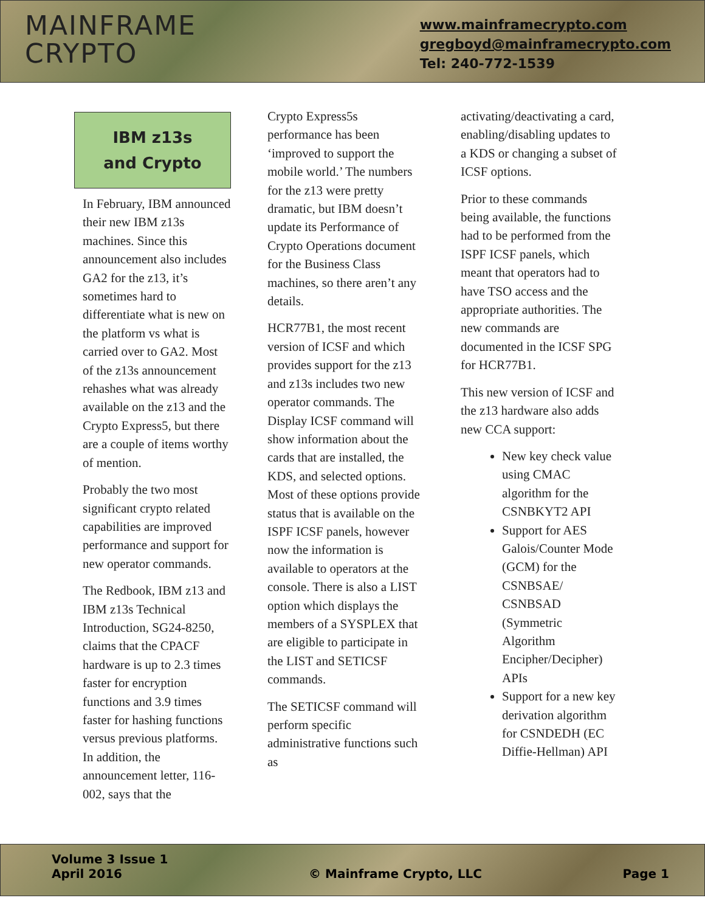MAINFRAME
CRYPTO
www.mainframecrypto.com
gregboyd@mainframecrypto.com
Tel: 240-772-1539
IBM z13s
and Crypto
In February, IBM announced their new IBM z13s machines. Since this announcement also includes GA2 for the z13, it’s sometimes hard to differentiate what is new on the platform vs what is carried over to GA2. Most of the z13s announcement rehashes what was already available on the z13 and the Crypto Express5, but there are a couple of items worthy of mention.
Probably the two most significant crypto related capabilities are improved performance and support for new operator commands.
The Redbook, IBM z13 and IBM z13s Technical Introduction, SG24-8250, claims that the CPACF hardware is up to 2.3 times faster for encryption functions and 3.9 times faster for hashing functions versus previous platforms. In addition, the announcement letter, 116-002, says that the
Crypto Express5s performance has been ‘improved to support the mobile world.’ The numbers for the z13 were pretty dramatic, but IBM doesn’t update its Performance of Crypto Operations document for the Business Class machines, so there aren’t any details.
HCR77B1, the most recent version of ICSF and which provides support for the z13 and z13s includes two new operator commands. The Display ICSF command will show information about the cards that are installed, the KDS, and selected options. Most of these options provide status that is available on the ISPF ICSF panels, however now the information is available to operators at the console. There is also a LIST option which displays the members of a SYSPLEX that are eligible to participate in the LIST and SETICSF commands.
The SETICSF command will perform specific administrative functions such as
activating/deactivating a card, enabling/disabling updates to a KDS or changing a subset of ICSF options.
Prior to these commands being available, the functions had to be performed from the ISPF ICSF panels, which meant that operators had to have TSO access and the appropriate authorities. The new commands are documented in the ICSF SPG for HCR77B1.
This new version of ICSF and the z13 hardware also adds new CCA support:
New key check value using CMAC algorithm for the CSNBKYT2 API
Support for AES Galois/Counter Mode (GCM) for the CSNBSAE/ CSNBSAD (Symmetric Algorithm Encipher/Decipher) APIs
Support for a new key derivation algorithm for CSNDEDH (EC Diffie-Hellman) API
Volume 3 Issue 1
April 2016
© Mainframe Crypto, LLC
Page 1